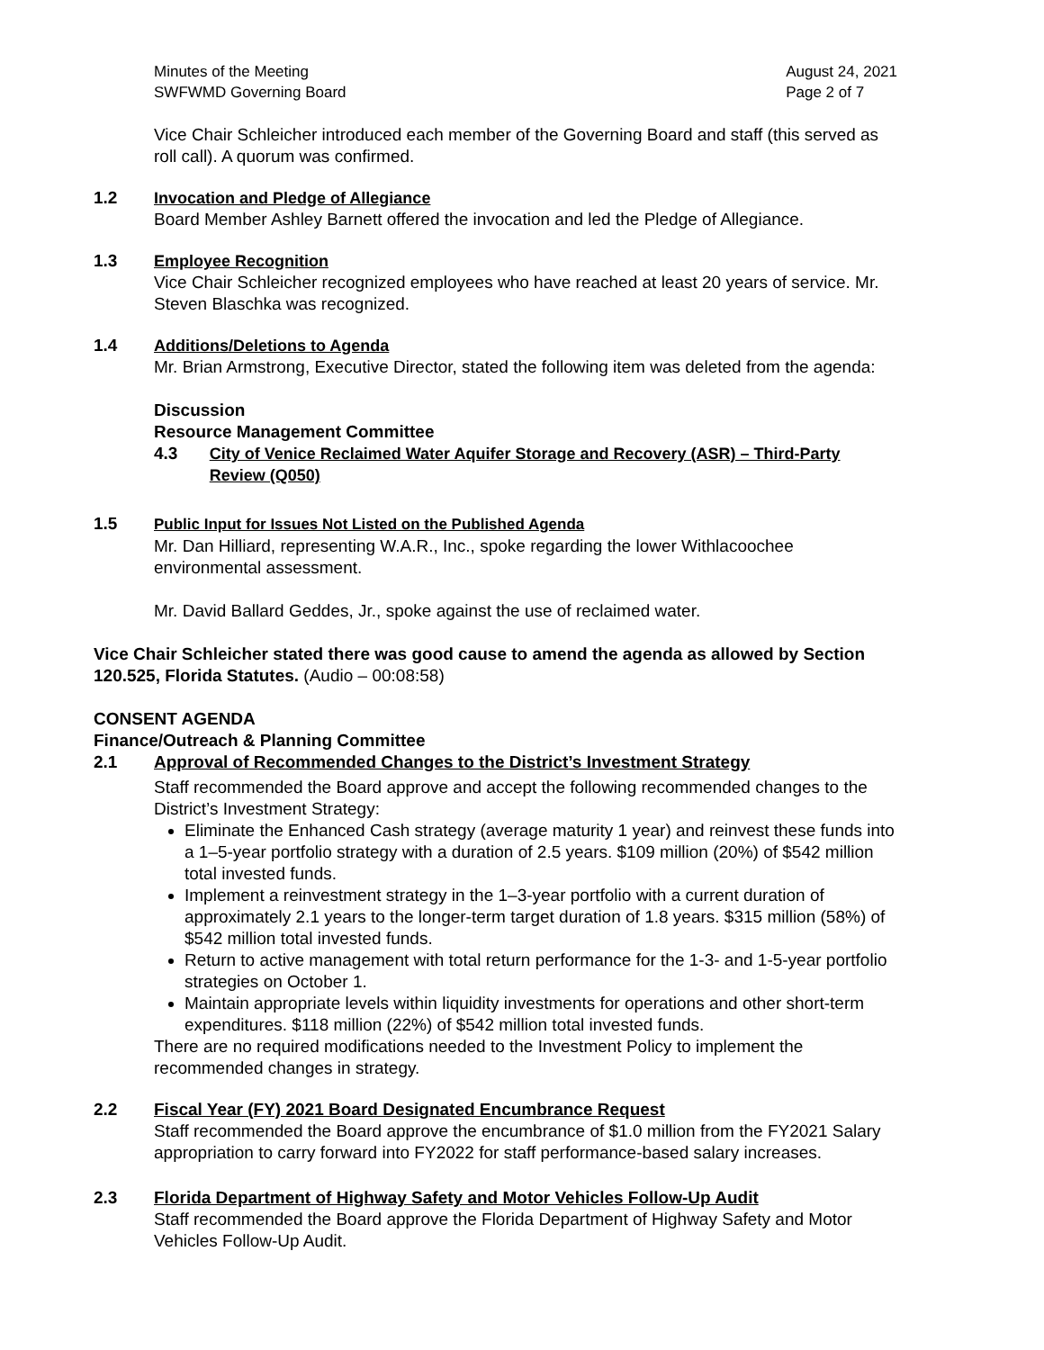Minutes of the Meeting
SWFWMD Governing Board
August 24, 2021
Page 2 of 7
Vice Chair Schleicher introduced each member of the Governing Board and staff (this served as roll call). A quorum was confirmed.
1.2 Invocation and Pledge of Allegiance
Board Member Ashley Barnett offered the invocation and led the Pledge of Allegiance.
1.3 Employee Recognition
Vice Chair Schleicher recognized employees who have reached at least 20 years of service. Mr. Steven Blaschka was recognized.
1.4 Additions/Deletions to Agenda
Mr. Brian Armstrong, Executive Director, stated the following item was deleted from the agenda:
Discussion
Resource Management Committee
4.3 City of Venice Reclaimed Water Aquifer Storage and Recovery (ASR) – Third-Party Review (Q050)
1.5 Public Input for Issues Not Listed on the Published Agenda
Mr. Dan Hilliard, representing W.A.R., Inc., spoke regarding the lower Withlacoochee environmental assessment.
Mr. David Ballard Geddes, Jr., spoke against the use of reclaimed water.
Vice Chair Schleicher stated there was good cause to amend the agenda as allowed by Section 120.525, Florida Statutes. (Audio – 00:08:58)
CONSENT AGENDA
Finance/Outreach & Planning Committee
2.1 Approval of Recommended Changes to the District’s Investment Strategy
Staff recommended the Board approve and accept the following recommended changes to the District’s Investment Strategy:
Eliminate the Enhanced Cash strategy (average maturity 1 year) and reinvest these funds into a 1–5-year portfolio strategy with a duration of 2.5 years. $109 million (20%) of $542 million total invested funds.
Implement a reinvestment strategy in the 1–3-year portfolio with a current duration of approximately 2.1 years to the longer-term target duration of 1.8 years. $315 million (58%) of $542 million total invested funds.
Return to active management with total return performance for the 1-3- and 1-5-year portfolio strategies on October 1.
Maintain appropriate levels within liquidity investments for operations and other short-term expenditures. $118 million (22%) of $542 million total invested funds.
There are no required modifications needed to the Investment Policy to implement the recommended changes in strategy.
2.2 Fiscal Year (FY) 2021 Board Designated Encumbrance Request
Staff recommended the Board approve the encumbrance of $1.0 million from the FY2021 Salary appropriation to carry forward into FY2022 for staff performance-based salary increases.
2.3 Florida Department of Highway Safety and Motor Vehicles Follow-Up Audit
Staff recommended the Board approve the Florida Department of Highway Safety and Motor Vehicles Follow-Up Audit.